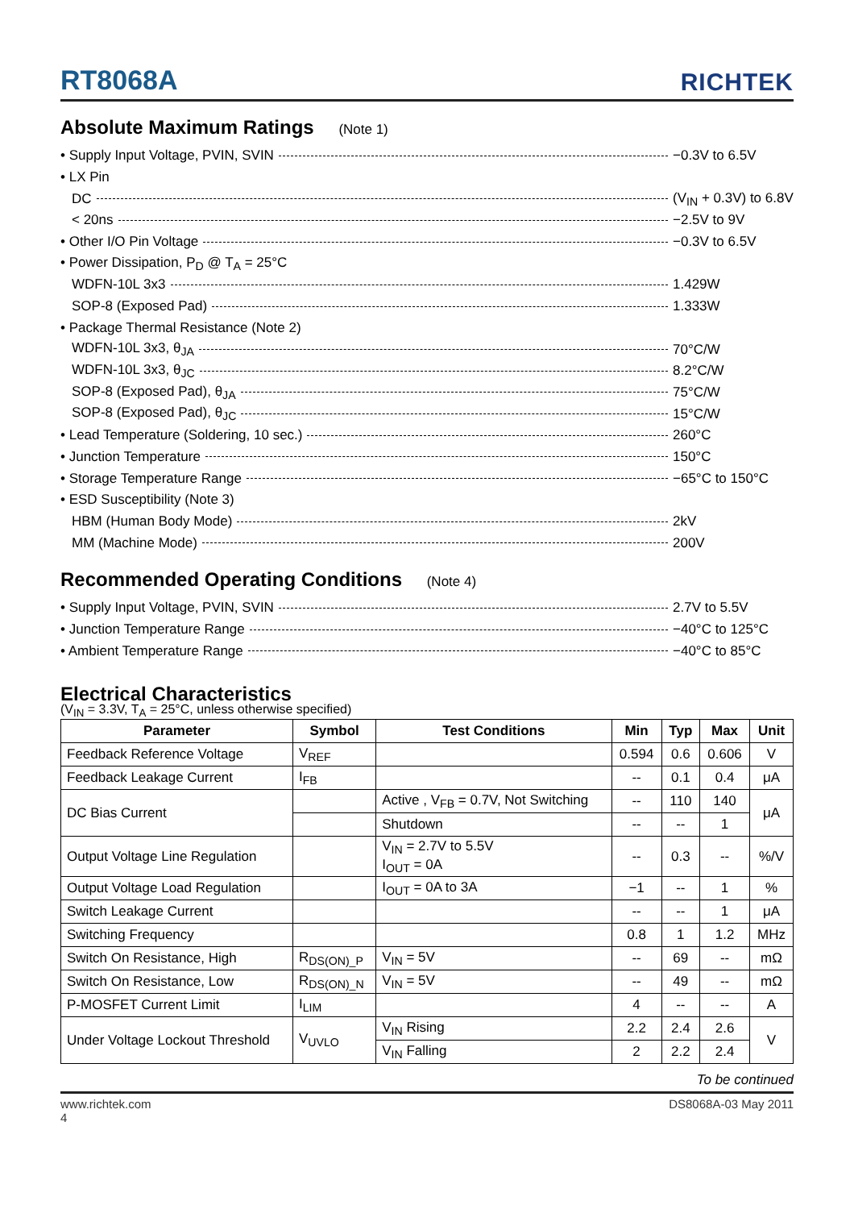RT8068A
RICHTEK
Absolute Maximum Ratings (Note 1)
• Supply Input Voltage, PVIN, SVIN −0.3V to 6.5V
• LX Pin
DC (V<sub>IN</sub> + 0.3V) to 6.8V
< 20ns −2.5V to 9V
• Other I/O Pin Voltage −0.3V to 6.5V
• Power Dissipation, P<sub>D</sub> @ T<sub>A</sub> = 25°C
WDFN-10L 3x3 1.429W
SOP-8 (Exposed Pad) 1.333W
• Package Thermal Resistance (Note 2)
WDFN-10L 3x3, θ<sub>JA</sub> 70°C/W
WDFN-10L 3x3, θ<sub>JC</sub> 8.2°C/W
SOP-8 (Exposed Pad), θ<sub>JA</sub> 75°C/W
SOP-8 (Exposed Pad), θ<sub>JC</sub> 15°C/W
• Lead Temperature (Soldering, 10 sec.) 260°C
• Junction Temperature 150°C
• Storage Temperature Range −65°C to 150°C
• ESD Susceptibility (Note 3)
HBM (Human Body Mode) 2kV
MM (Machine Mode) 200V
Recommended Operating Conditions (Note 4)
• Supply Input Voltage, PVIN, SVIN 2.7V to 5.5V
• Junction Temperature Range −40°C to 125°C
• Ambient Temperature Range −40°C to 85°C
Electrical Characteristics
(V<sub>IN</sub> = 3.3V, T<sub>A</sub> = 25°C, unless otherwise specified)
| Parameter | Symbol | Test Conditions | Min | Typ | Max | Unit |
| --- | --- | --- | --- | --- | --- | --- |
| Feedback Reference Voltage | V<sub>REF</sub> | | 0.594 | 0.6 | 0.606 | V |
| Feedback Leakage Current | I<sub>FB</sub> | | -- | 0.1 | 0.4 | μA |
| DC Bias Current | | Active , V<sub>FB</sub> = 0.7V, Not Switching | -- | 110 | 140 | μA |
| | | Shutdown | -- | -- | 1 | |
| Output Voltage Line Regulation | | V<sub>IN</sub> = 2.7V to 5.5V I<sub>OUT</sub> = 0A | -- | 0.3 | -- | %/V |
| Output Voltage Load Regulation | | I<sub>OUT</sub> = 0A to 3A | −1 | -- | 1 | % |
| Switch Leakage Current | | | -- | -- | 1 | μA |
| Switching Frequency | | | 0.8 | 1 | 1.2 | MHz |
| Switch On Resistance, High | R<sub>DS(ON)_P</sub> | V<sub>IN</sub> = 5V | -- | 69 | -- | mΩ |
| Switch On Resistance, Low | R<sub>DS(ON)_N</sub> | V<sub>IN</sub> = 5V | -- | 49 | -- | mΩ |
| P-MOSFET Current Limit | I<sub>LIM</sub> | | 4 | -- | -- | A |
| Under Voltage Lockout Threshold | V<sub>UVLO</sub> | V<sub>IN</sub> Rising | 2.2 | 2.4 | 2.6 | V |
| | | V<sub>IN</sub> Falling | 2 | 2.2 | 2.4 | |
To be continued
www.richtek.com
4 DS8068A-03 May 2011